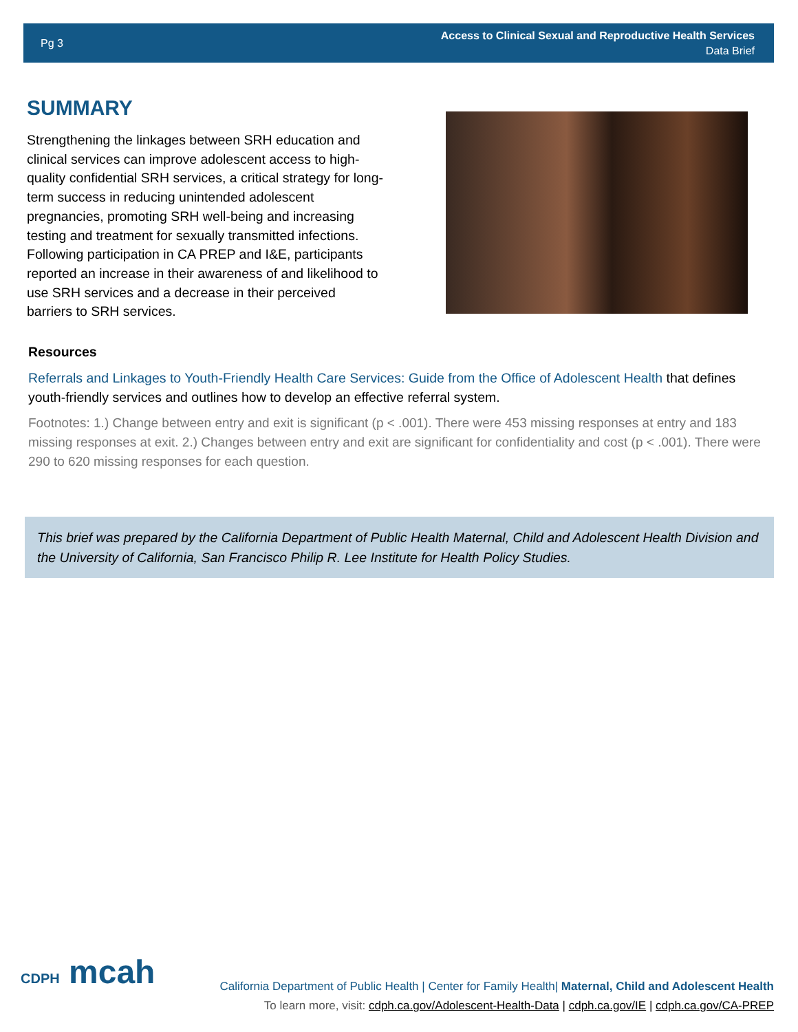Pg 3
Access to Clinical Sexual and Reproductive Health Services
Data Brief
SUMMARY
Strengthening the linkages between SRH education and clinical services can improve adolescent access to high-quality confidential SRH services, a critical strategy for long-term success in reducing unintended adolescent pregnancies, promoting SRH well-being and increasing testing and treatment for sexually transmitted infections. Following participation in CA PREP and I&E, participants reported an increase in their awareness of and likelihood to use SRH services and a decrease in their perceived barriers to SRH services.
Resources
Referrals and Linkages to Youth-Friendly Health Care Services: Guide from the Office of Adolescent Health that defines youth-friendly services and outlines how to develop an effective referral system.
Footnotes: 1.) Change between entry and exit is significant (p < .001). There were 453 missing responses at entry and 183 missing responses at exit. 2.) Changes between entry and exit are significant for confidentiality and cost (p < .001). There were 290 to 620 missing responses for each question.
This brief was prepared by the California Department of Public Health Maternal, Child and Adolescent Health Division and the University of California, San Francisco Philip R. Lee Institute for Health Policy Studies.
CDPH mcah
California Department of Public Health | Center for Family Health| Maternal, Child and Adolescent Health
To learn more, visit: cdph.ca.gov/Adolescent-Health-Data | cdph.ca.gov/IE | cdph.ca.gov/CA-PREP